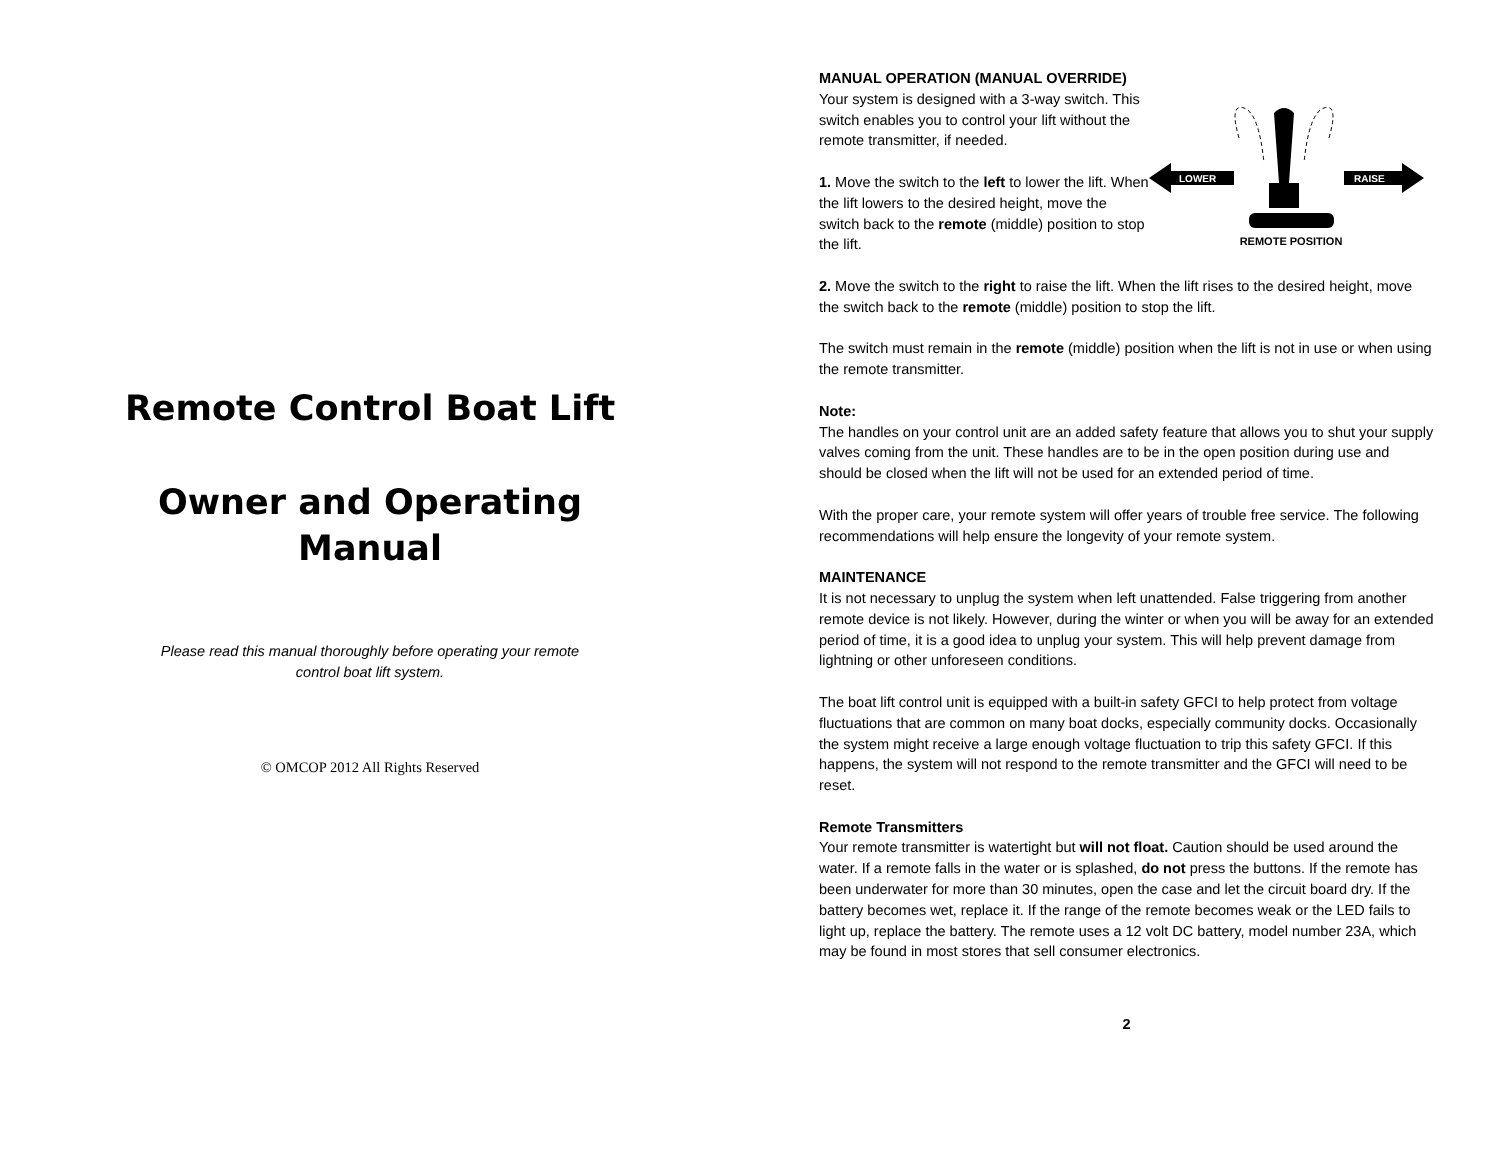Remote Control Boat Lift
Owner and Operating
Manual
Please read this manual thoroughly before operating your remote control boat lift system.
© OMCOP 2012 All Rights Reserved
MANUAL OPERATION (MANUAL OVERRIDE)
Your system is designed with a 3-way switch. This switch enables you to control your lift without the remote transmitter, if needed.
1. Move the switch to the left to lower the lift. When the lift lowers to the desired height, move the switch back to the remote (middle) position to stop the lift.
LOWER
RAISE
REMOTE POSITION
2. Move the switch to the right to raise the lift. When the lift rises to the desired height, move the switch back to the remote (middle) position to stop the lift.
The switch must remain in the remote (middle) position when the lift is not in use or when using the remote transmitter.
Note:
The handles on your control unit are an added safety feature that allows you to shut your supply valves coming from the unit. These handles are to be in the open position during use and should be closed when the lift will not be used for an extended period of time.
With the proper care, your remote system will offer years of trouble free service. The following recommendations will help ensure the longevity of your remote system.
MAINTENANCE
It is not necessary to unplug the system when left unattended. False triggering from another remote device is not likely. However, during the winter or when you will be away for an extended period of time, it is a good idea to unplug your system. This will help prevent damage from lightning or other unforeseen conditions.
The boat lift control unit is equipped with a built-in safety GFCI to help protect from voltage fluctuations that are common on many boat docks, especially community docks. Occasionally the system might receive a large enough voltage fluctuation to trip this safety GFCI. If this happens, the system will not respond to the remote transmitter and the GFCI will need to be reset.
Remote Transmitters
Your remote transmitter is watertight but will not float. Caution should be used around the water. If a remote falls in the water or is splashed, do not press the buttons. If the remote has been underwater for more than 30 minutes, open the case and let the circuit board dry. If the battery becomes wet, replace it. If the range of the remote becomes weak or the LED fails to light up, replace the battery. The remote uses a 12 volt DC battery, model number 23A, which may be found in most stores that sell consumer electronics.
2